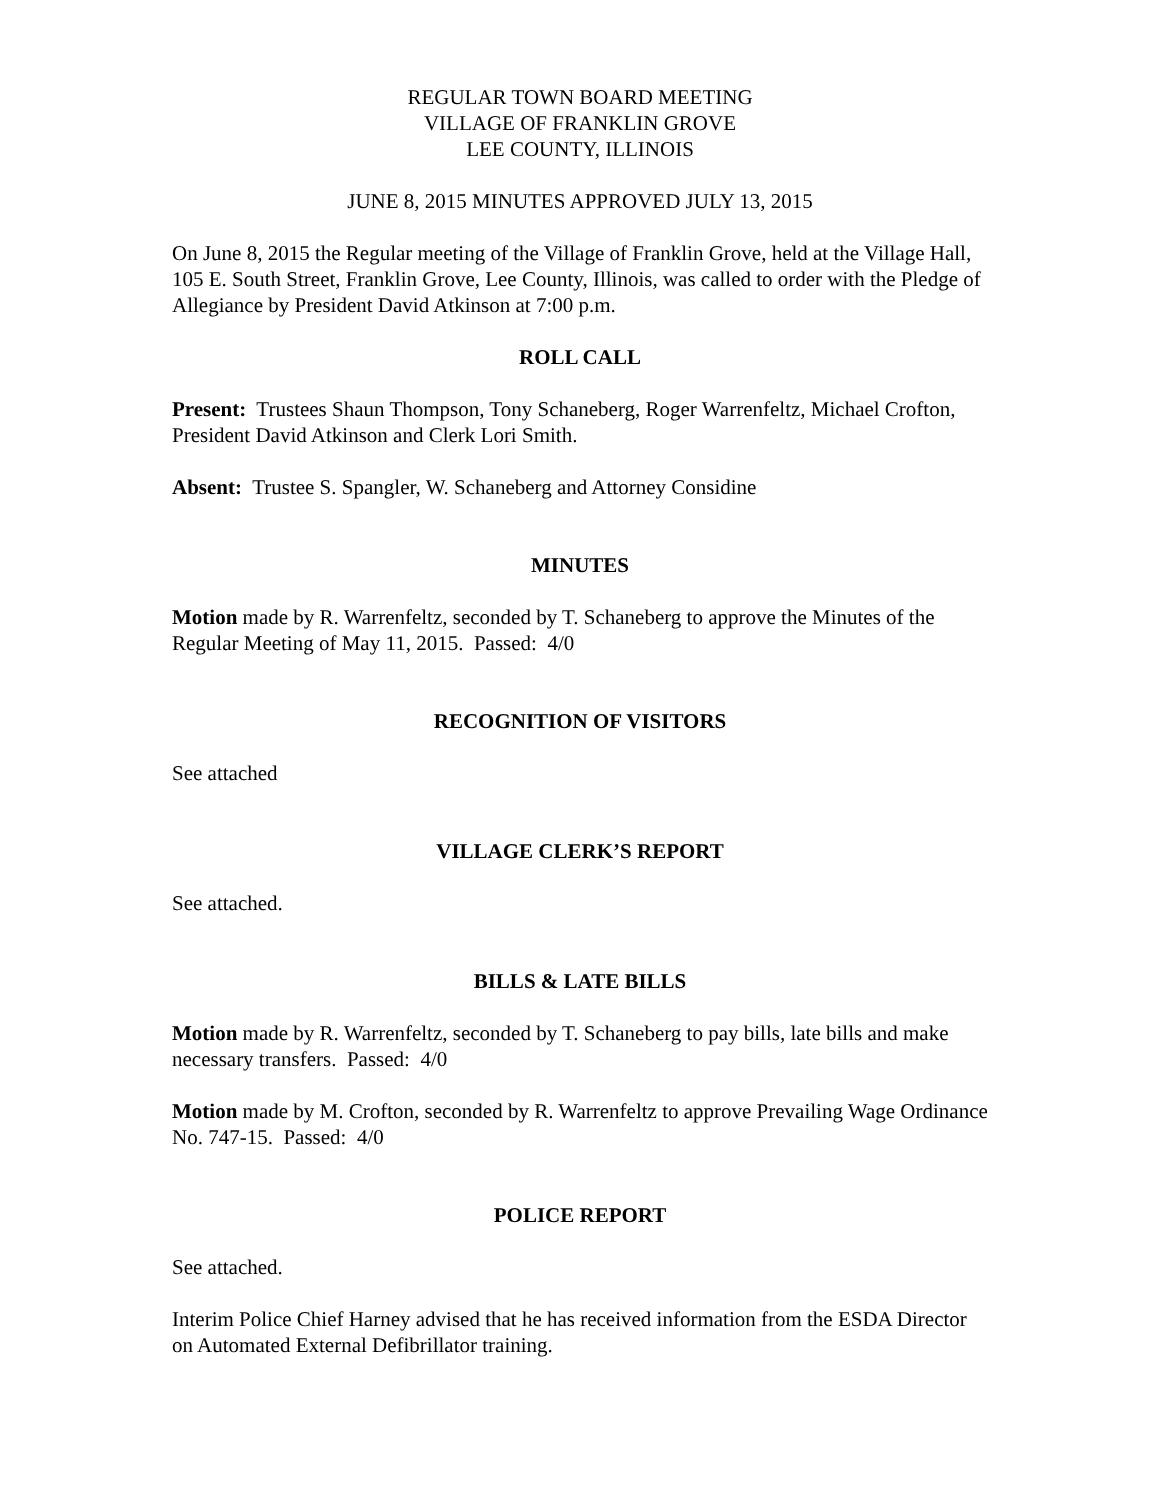REGULAR TOWN BOARD MEETING
VILLAGE OF FRANKLIN GROVE
LEE COUNTY, ILLINOIS
JUNE 8, 2015 MINUTES APPROVED JULY 13, 2015
On June 8, 2015 the Regular meeting of the Village of Franklin Grove, held at the Village Hall, 105 E. South Street, Franklin Grove, Lee County, Illinois, was called to order with the Pledge of Allegiance by President David Atkinson at 7:00 p.m.
ROLL CALL
Present: Trustees Shaun Thompson, Tony Schaneberg, Roger Warrenfeltz, Michael Crofton, President David Atkinson and Clerk Lori Smith.
Absent: Trustee S. Spangler, W. Schaneberg and Attorney Considine
MINUTES
Motion made by R. Warrenfeltz, seconded by T. Schaneberg to approve the Minutes of the Regular Meeting of May 11, 2015. Passed: 4/0
RECOGNITION OF VISITORS
See attached
VILLAGE CLERK’S REPORT
See attached.
BILLS & LATE BILLS
Motion made by R. Warrenfeltz, seconded by T. Schaneberg to pay bills, late bills and make necessary transfers. Passed: 4/0
Motion made by M. Crofton, seconded by R. Warrenfeltz to approve Prevailing Wage Ordinance No. 747-15. Passed: 4/0
POLICE REPORT
See attached.
Interim Police Chief Harney advised that he has received information from the ESDA Director on Automated External Defibrillator training.